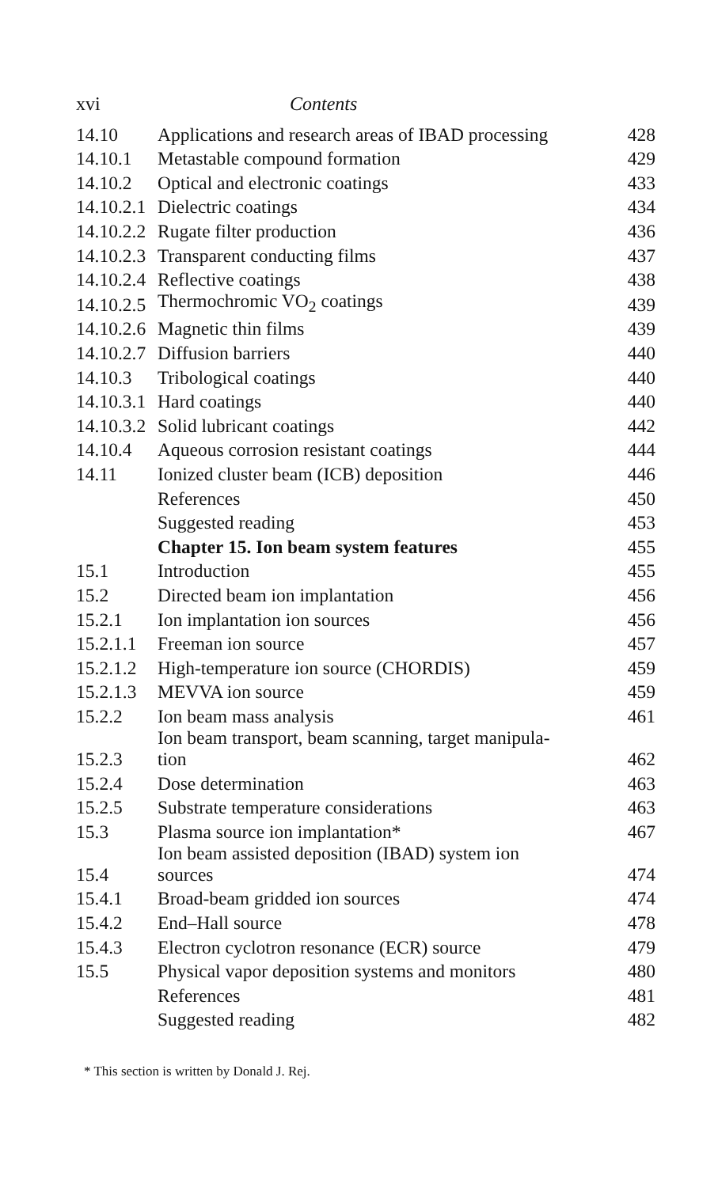xvi Contents
| 14.10 | Applications and research areas of IBAD processing | 428 |
| 14.10.1 | Metastable compound formation | 429 |
| 14.10.2 | Optical and electronic coatings | 433 |
| 14.10.2.1 | Dielectric coatings | 434 |
| 14.10.2.2 | Rugate filter production | 436 |
| 14.10.2.3 | Transparent conducting films | 437 |
| 14.10.2.4 | Reflective coatings | 438 |
| 14.10.2.5 | Thermochromic VO<sub>2</sub> coatings | 439 |
| 14.10.2.6 | Magnetic thin films | 439 |
| 14.10.2.7 | Diffusion barriers | 440 |
| 14.10.3 | Tribological coatings | 440 |
| 14.10.3.1 | Hard coatings | 440 |
| 14.10.3.2 | Solid lubricant coatings | 442 |
| 14.10.4 | Aqueous corrosion resistant coatings | 444 |
| 14.11 | Ionized cluster beam (ICB) deposition | 446 |
| | References | 450 |
| | Suggested reading | 453 |
| | Chapter 15. Ion beam system features | 455 |
| 15.1 | Introduction | 455 |
| 15.2 | Directed beam ion implantation | 456 |
| 15.2.1 | Ion implantation ion sources | 456 |
| 15.2.1.1 | Freeman ion source | 457 |
| 15.2.1.2 | High-temperature ion source (CHORDIS) | 459 |
| 15.2.1.3 | MEVVA ion source | 459 |
| 15.2.2 | Ion beam mass analysis | 461 |
| 15.2.3 | Ion beam transport, beam scanning, target manipula- tion | 462 |
| 15.2.4 | Dose determination | 463 |
| 15.2.5 | Substrate temperature considerations | 463 |
| 15.3 | Plasma source ion implantation* | 467 |
| 15.4 | Ion beam assisted deposition (IBAD) system ion sources | 474 |
| 15.4.1 | Broad-beam gridded ion sources | 474 |
| 15.4.2 | End–Hall source | 478 |
| 15.4.3 | Electron cyclotron resonance (ECR) source | 479 |
| 15.5 | Physical vapor deposition systems and monitors | 480 |
| | References | 481 |
| | Suggested reading | 482 |
* This section is written by Donald J. Rej.